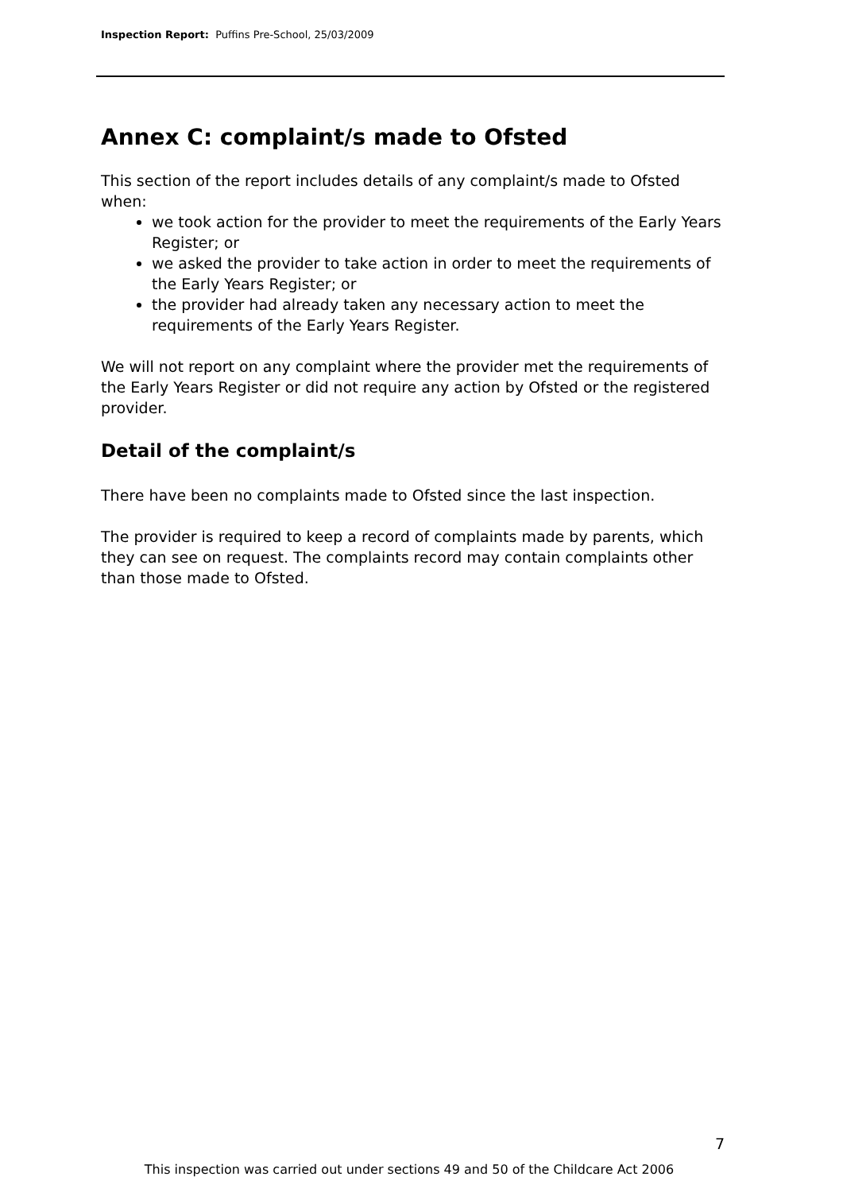Inspection Report: Puffins Pre-School, 25/03/2009
Annex C: complaint/s made to Ofsted
This section of the report includes details of any complaint/s made to Ofsted when:
we took action for the provider to meet the requirements of the Early Years Register; or
we asked the provider to take action in order to meet the requirements of the Early Years Register; or
the provider had already taken any necessary action to meet the requirements of the Early Years Register.
We will not report on any complaint where the provider met the requirements of the Early Years Register or did not require any action by Ofsted or the registered provider.
Detail of the complaint/s
There have been no complaints made to Ofsted since the last inspection.
The provider is required to keep a record of complaints made by parents, which they can see on request. The complaints record may contain complaints other than those made to Ofsted.
7
This inspection was carried out under sections 49 and 50 of the Childcare Act 2006